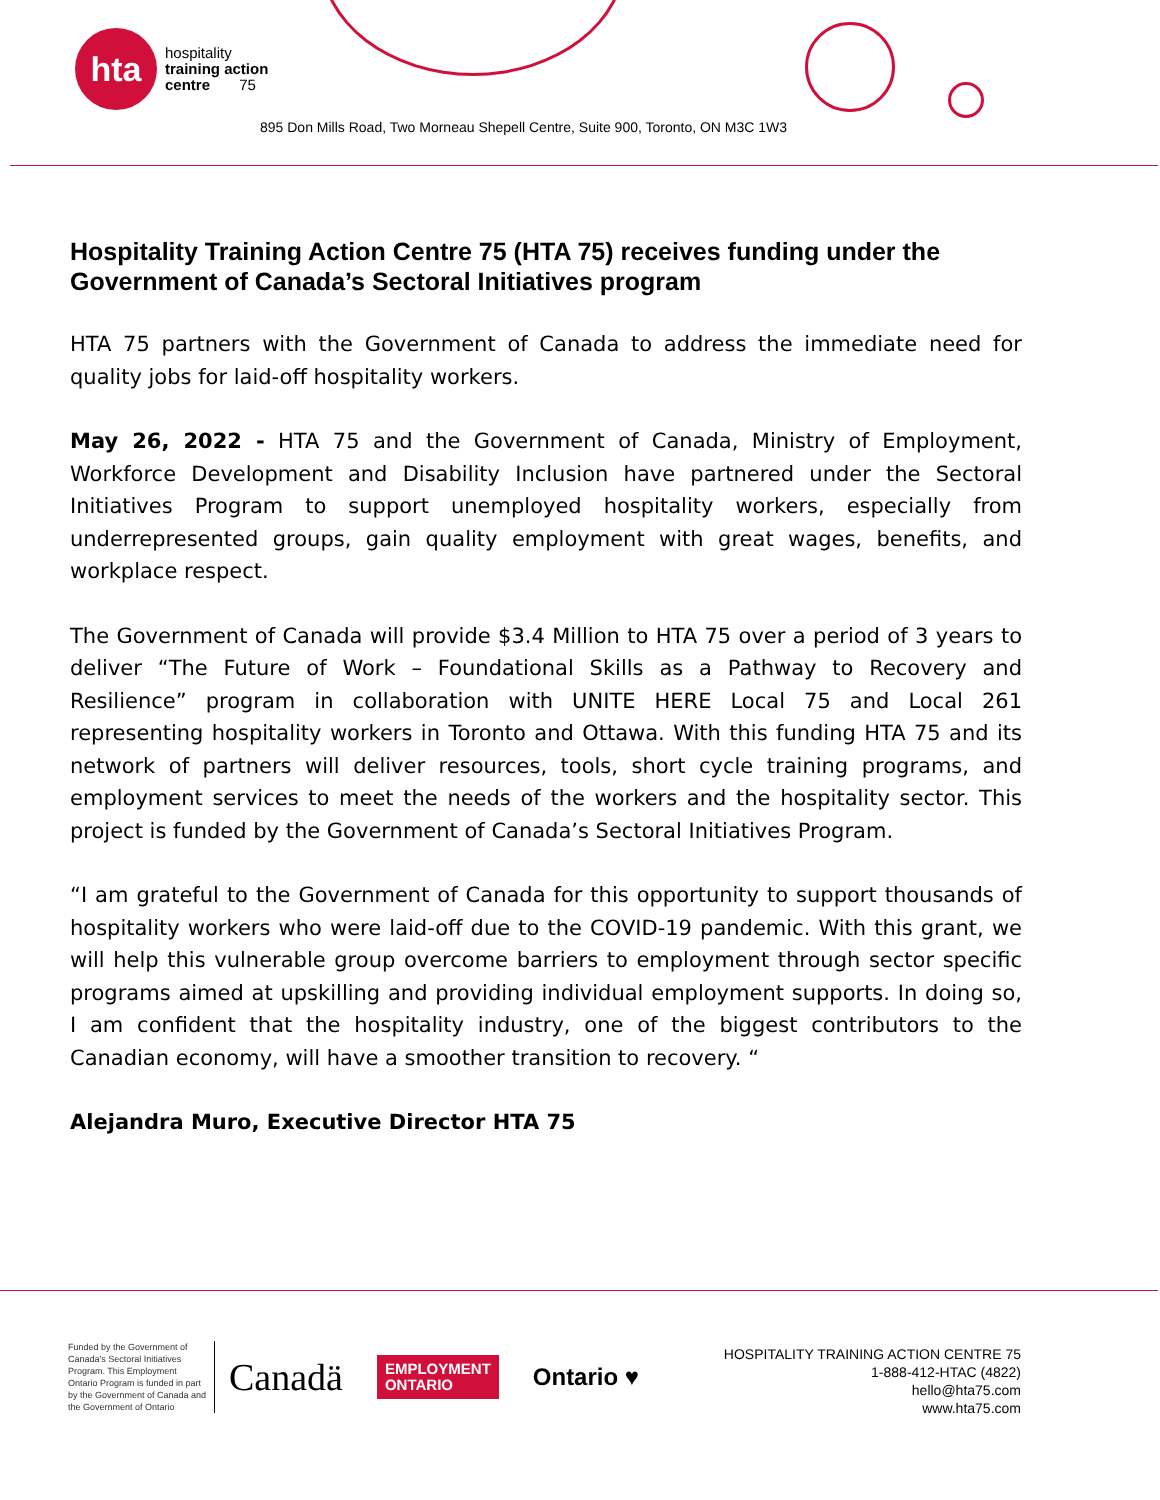hta
hospitality
training action
centre 75
895 Don Mills Road, Two Morneau Shepell Centre, Suite 900, Toronto, ON M3C 1W3
Hospitality Training Action Centre 75 (HTA 75) receives funding under the Government of Canada’s Sectoral Initiatives program
HTA 75 partners with the Government of Canada to address the immediate need for quality jobs for laid-off hospitality workers.
May 26, 2022 - HTA 75 and the Government of Canada, Ministry of Employment, Workforce Development and Disability Inclusion have partnered under the Sectoral Initiatives Program to support unemployed hospitality workers, especially from underrepresented groups, gain quality employment with great wages, benefits, and workplace respect.
The Government of Canada will provide $3.4 Million to HTA 75 over a period of 3 years to deliver “The Future of Work – Foundational Skills as a Pathway to Recovery and Resilience” program in collaboration with UNITE HERE Local 75 and Local 261 representing hospitality workers in Toronto and Ottawa. With this funding HTA 75 and its network of partners will deliver resources, tools, short cycle training programs, and employment services to meet the needs of the workers and the hospitality sector. This project is funded by the Government of Canada’s Sectoral Initiatives Program.
“I am grateful to the Government of Canada for this opportunity to support thousands of hospitality workers who were laid-off due to the COVID-19 pandemic. With this grant, we will help this vulnerable group overcome barriers to employment through sector specific programs aimed at upskilling and providing individual employment supports. In doing so, I am confident that the hospitality industry, one of the biggest contributors to the Canadian economy, will have a smoother transition to recovery. “
Alejandra Muro, Executive Director HTA 75
Funded by the Government of Canada's Sectoral Initiatives Program. This Employment Ontario Program is funded in part by the Government of Canada and the Government of Ontario
Canadä
EMPLOYMENT
ONTARIO
Ontario ♥
HOSPITALITY TRAINING ACTION CENTRE 75
1-888-412-HTAC (4822)
hello@hta75.com
www.hta75.com